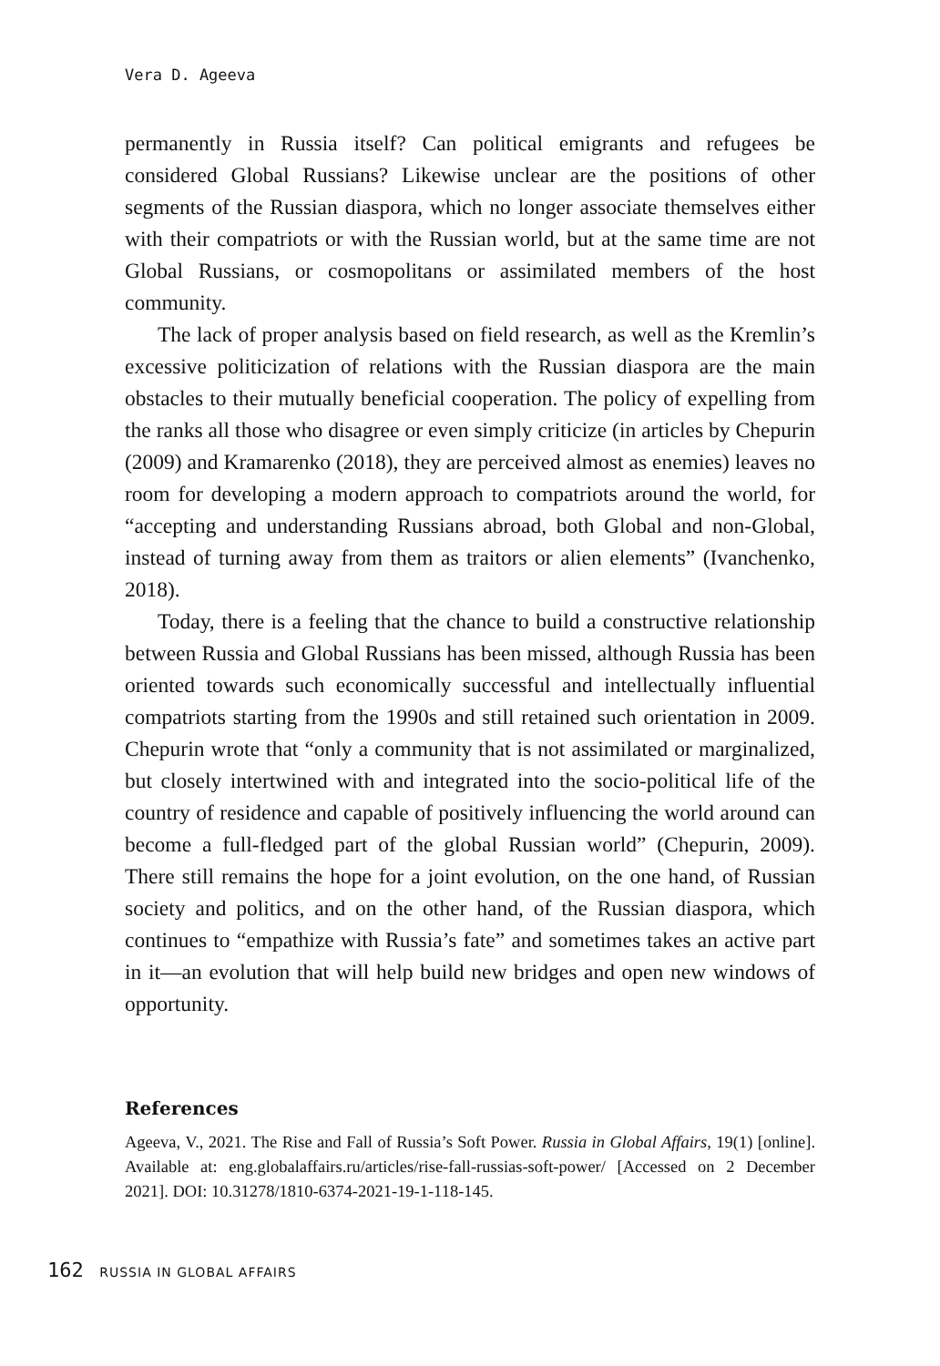Vera D. Ageeva
permanently in Russia itself? Can political emigrants and refugees be considered Global Russians? Likewise unclear are the positions of other segments of the Russian diaspora, which no longer associate themselves either with their compatriots or with the Russian world, but at the same time are not Global Russians, or cosmopolitans or assimilated members of the host community.
The lack of proper analysis based on field research, as well as the Kremlin’s excessive politicization of relations with the Russian diaspora are the main obstacles to their mutually beneficial cooperation. The policy of expelling from the ranks all those who disagree or even simply criticize (in articles by Chepurin (2009) and Kramarenko (2018), they are perceived almost as enemies) leaves no room for developing a modern approach to compatriots around the world, for “accepting and understanding Russians abroad, both Global and non-Global, instead of turning away from them as traitors or alien elements” (Ivanchenko, 2018).
Today, there is a feeling that the chance to build a constructive relationship between Russia and Global Russians has been missed, although Russia has been oriented towards such economically successful and intellectually influential compatriots starting from the 1990s and still retained such orientation in 2009. Chepurin wrote that “only a community that is not assimilated or marginalized, but closely intertwined with and integrated into the socio-political life of the country of residence and capable of positively influencing the world around can become a full-fledged part of the global Russian world” (Chepurin, 2009). There still remains the hope for a joint evolution, on the one hand, of Russian society and politics, and on the other hand, of the Russian diaspora, which continues to “empathize with Russia’s fate” and sometimes takes an active part in it—an evolution that will help build new bridges and open new windows of opportunity.
References
Ageeva, V., 2021. The Rise and Fall of Russia’s Soft Power. Russia in Global Affairs, 19(1) [online]. Available at: eng.globalaffairs.ru/articles/rise-fall-russias-soft-power/ [Accessed on 2 December 2021]. DOI: 10.31278/1810-6374-2021-19-1-118-145.
162 RUSSIA IN GLOBAL AFFAIRS